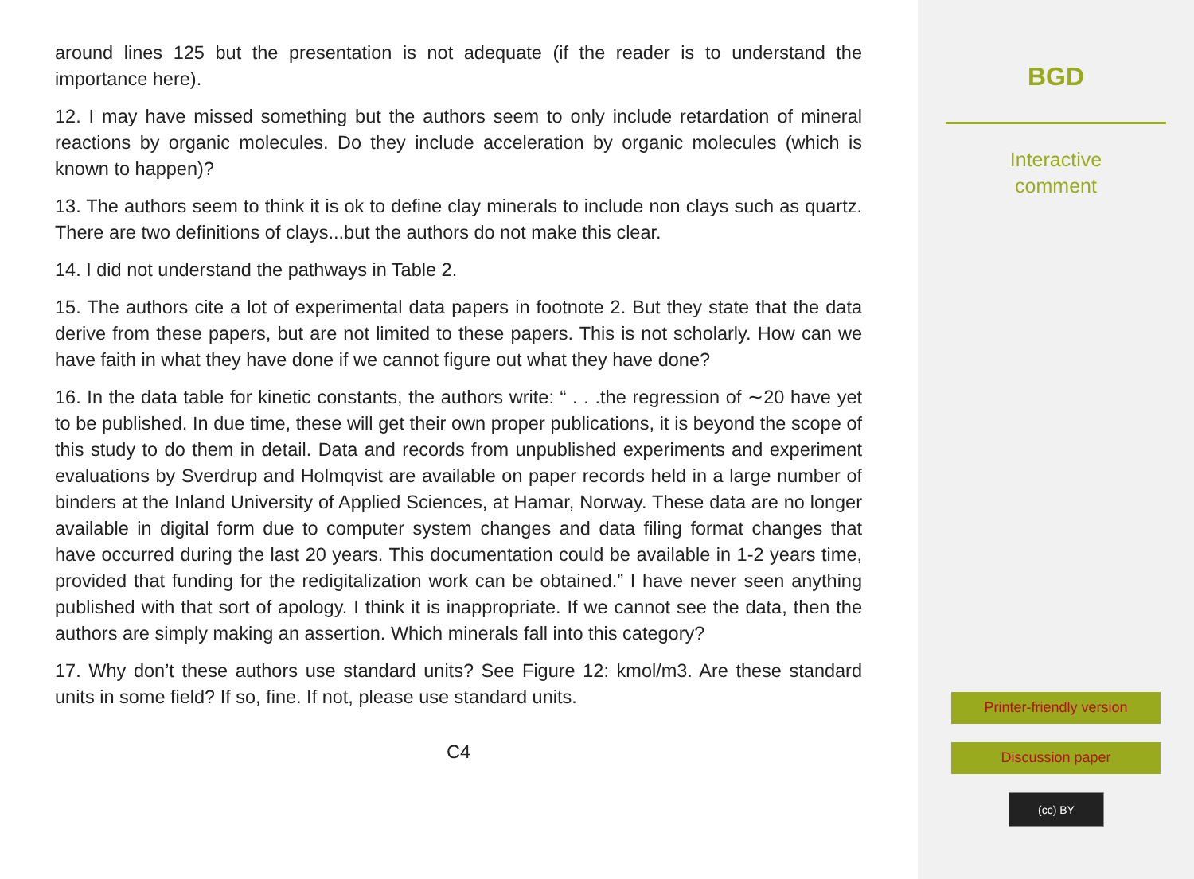around lines 125 but the presentation is not adequate (if the reader is to understand the importance here).
12. I may have missed something but the authors seem to only include retardation of mineral reactions by organic molecules. Do they include acceleration by organic molecules (which is known to happen)?
13. The authors seem to think it is ok to define clay minerals to include non clays such as quartz. There are two definitions of clays...but the authors do not make this clear.
14. I did not understand the pathways in Table 2.
15. The authors cite a lot of experimental data papers in footnote 2. But they state that the data derive from these papers, but are not limited to these papers. This is not scholarly. How can we have faith in what they have done if we cannot figure out what they have done?
16. In the data table for kinetic constants, the authors write: “ . . .the regression of ∼20 have yet to be published. In due time, these will get their own proper publications, it is beyond the scope of this study to do them in detail. Data and records from unpublished experiments and experiment evaluations by Sverdrup and Holmqvist are available on paper records held in a large number of binders at the Inland University of Applied Sciences, at Hamar, Norway. These data are no longer available in digital form due to computer system changes and data filing format changes that have occurred during the last 20 years. This documentation could be available in 1-2 years time, provided that funding for the redigitalization work can be obtained.” I have never seen anything published with that sort of apology. I think it is inappropriate. If we cannot see the data, then the authors are simply making an assertion. Which minerals fall into this category?
17. Why don’t these authors use standard units? See Figure 12: kmol/m3. Are these standard units in some field? If so, fine. If not, please use standard units.
C4
BGD
Interactive
comment
Printer-friendly version
Discussion paper
(cc) BY